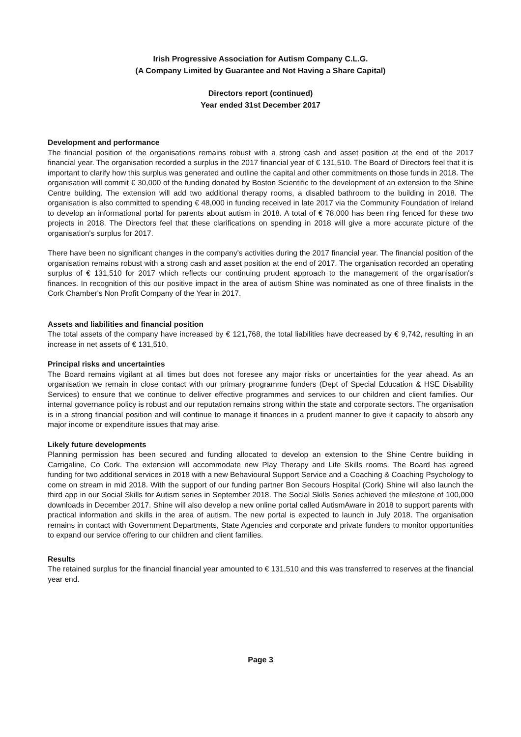Irish Progressive Association for Autism Company C.L.G.
(A Company Limited by Guarantee and Not Having a Share Capital)
Directors report (continued)
Year ended 31st December 2017
Development and performance
The financial position of the organisations remains robust with a strong cash and asset position at the end of the 2017 financial year. The organisation recorded a surplus in the 2017 financial year of € 131,510. The Board of Directors feel that it is important to clarify how this surplus was generated and outline the capital and other commitments on those funds in 2018. The organisation will commit € 30,000 of the funding donated by Boston Scientific to the development of an extension to the Shine Centre building. The extension will add two additional therapy rooms, a disabled bathroom to the building in 2018. The organisation is also committed to spending € 48,000 in funding received in late 2017 via the Community Foundation of Ireland to develop an informational portal for parents about autism in 2018. A total of € 78,000 has been ring fenced for these two projects in 2018. The Directors feel that these clarifications on spending in 2018 will give a more accurate picture of the organisation's surplus for 2017.
There have been no significant changes in the company's activities during the 2017 financial year. The financial position of the organisation remains robust with a strong cash and asset position at the end of 2017. The organisation recorded an operating surplus of € 131,510 for 2017 which reflects our continuing prudent approach to the management of the organisation's finances. In recognition of this our positive impact in the area of autism Shine was nominated as one of three finalists in the Cork Chamber's Non Profit Company of the Year in 2017.
Assets and liabilities and financial position
The total assets of the company have increased by € 121,768, the total liabilities have decreased by € 9,742, resulting in an increase in net assets of € 131,510.
Principal risks and uncertainties
The Board remains vigilant at all times but does not foresee any major risks or uncertainties for the year ahead. As an organisation we remain in close contact with our primary programme funders (Dept of Special Education & HSE Disability Services) to ensure that we continue to deliver effective programmes and services to our children and client families. Our internal governance policy is robust and our reputation remains strong within the state and corporate sectors. The organisation is in a strong financial position and will continue to manage it finances in a prudent manner to give it capacity to absorb any major income or expenditure issues that may arise.
Likely future developments
Planning permission has been secured and funding allocated to develop an extension to the Shine Centre building in Carrigaline, Co Cork. The extension will accommodate new Play Therapy and Life Skills rooms. The Board has agreed funding for two additional services in 2018 with a new Behavioural Support Service and a Coaching & Coaching Psychology to come on stream in mid 2018. With the support of our funding partner Bon Secours Hospital (Cork) Shine will also launch the third app in our Social Skills for Autism series in September 2018. The Social Skills Series achieved the milestone of 100,000 downloads in December 2017. Shine will also develop a new online portal called AutismAware in 2018 to support parents with practical information and skills in the area of autism. The new portal is expected to launch in July 2018. The organisation remains in contact with Government Departments, State Agencies and corporate and private funders to monitor opportunities to expand our service offering to our children and client families.
Results
The retained surplus for the financial financial year amounted to € 131,510 and this was transferred to reserves at the financial year end.
Page 3